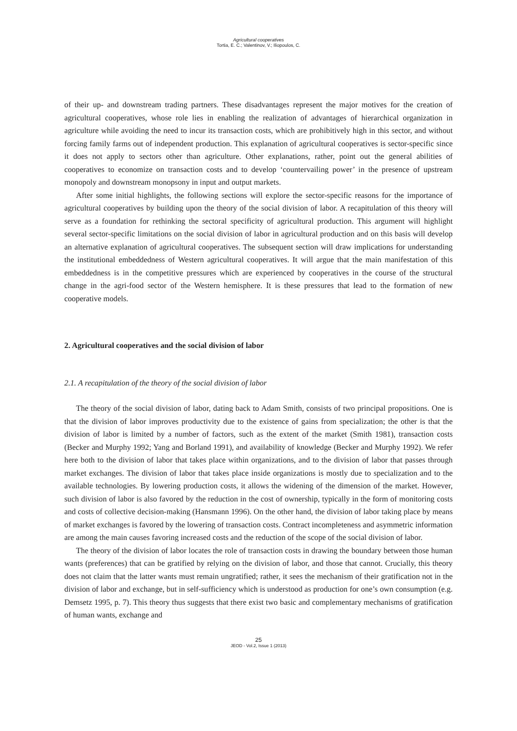Agricultural cooperatives
Tortia, E. C.; Valentinov, V.; Iliopoulos, C.
of their up- and downstream trading partners. These disadvantages represent the major motives for the creation of agricultural cooperatives, whose role lies in enabling the realization of advantages of hierarchical organization in agriculture while avoiding the need to incur its transaction costs, which are prohibitively high in this sector, and without forcing family farms out of independent production. This explanation of agricultural cooperatives is sector-specific since it does not apply to sectors other than agriculture. Other explanations, rather, point out the general abilities of cooperatives to economize on transaction costs and to develop ‘countervailing power’ in the presence of upstream monopoly and downstream monopsony in input and output markets.
After some initial highlights, the following sections will explore the sector-specific reasons for the importance of agricultural cooperatives by building upon the theory of the social division of labor. A recapitulation of this theory will serve as a foundation for rethinking the sectoral specificity of agricultural production. This argument will highlight several sector-specific limitations on the social division of labor in agricultural production and on this basis will develop an alternative explanation of agricultural cooperatives. The subsequent section will draw implications for understanding the institutional embeddedness of Western agricultural cooperatives. It will argue that the main manifestation of this embeddedness is in the competitive pressures which are experienced by cooperatives in the course of the structural change in the agri-food sector of the Western hemisphere. It is these pressures that lead to the formation of new cooperative models.
2. Agricultural cooperatives and the social division of labor
2.1. A recapitulation of the theory of the social division of labor
The theory of the social division of labor, dating back to Adam Smith, consists of two principal propositions. One is that the division of labor improves productivity due to the existence of gains from specialization; the other is that the division of labor is limited by a number of factors, such as the extent of the market (Smith 1981), transaction costs (Becker and Murphy 1992; Yang and Borland 1991), and availability of knowledge (Becker and Murphy 1992). We refer here both to the division of labor that takes place within organizations, and to the division of labor that passes through market exchanges. The division of labor that takes place inside organizations is mostly due to specialization and to the available technologies. By lowering production costs, it allows the widening of the dimension of the market. However, such division of labor is also favored by the reduction in the cost of ownership, typically in the form of monitoring costs and costs of collective decision-making (Hansmann 1996). On the other hand, the division of labor taking place by means of market exchanges is favored by the lowering of transaction costs. Contract incompleteness and asymmetric information are among the main causes favoring increased costs and the reduction of the scope of the social division of labor.
The theory of the division of labor locates the role of transaction costs in drawing the boundary between those human wants (preferences) that can be gratified by relying on the division of labor, and those that cannot. Crucially, this theory does not claim that the latter wants must remain ungratified; rather, it sees the mechanism of their gratification not in the division of labor and exchange, but in self-sufficiency which is understood as production for one’s own consumption (e.g. Demsetz 1995, p. 7). This theory thus suggests that there exist two basic and complementary mechanisms of gratification of human wants, exchange and
25
JEOD - Vol.2, Issue 1 (2013)